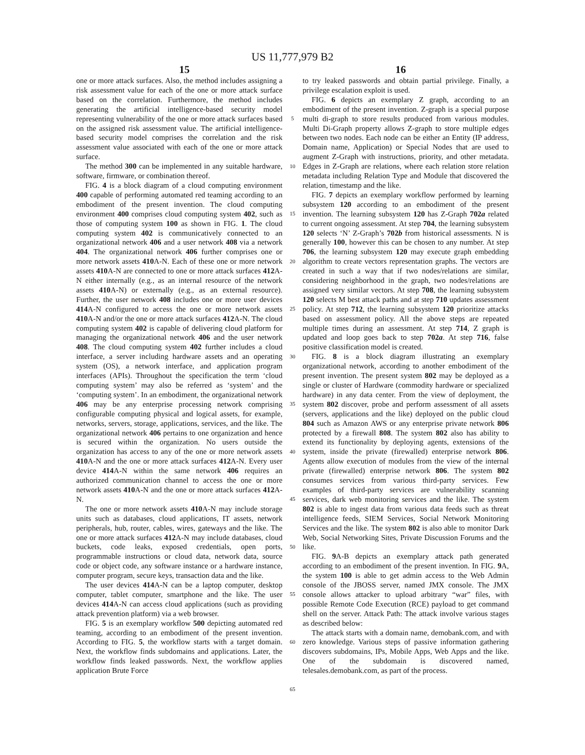US 11,777,979 B2
15 16
one or more attack surfaces. Also, the method includes assigning a risk assessment value for each of the one or more attack surface based on the correlation. Furthermore, the method includes generating the artificial intelligence-based security model representing vulnerability of the one or more attack surfaces based on the assigned risk assessment value. The artificial intelligence-based security model comprises the correlation and the risk assessment value associated with each of the one or more attack surface.
The method 300 can be implemented in any suitable hardware, software, firmware, or combination thereof.
FIG. 4 is a block diagram of a cloud computing environment 400 capable of performing automated red teaming according to an embodiment of the present invention. The cloud computing environment 400 comprises cloud computing system 402, such as those of computing system 100 as shown in FIG. 1. The cloud computing system 402 is communicatively connected to an organizational network 406 and a user network 408 via a network 404. The organizational network 406 further comprises one or more network assets 410 A-N. Each of these one or more network assets 410 A-N are connected to one or more attack surfaces 412 A-N either internally (e.g., as an internal resource of the network assets 410 A-N) or externally (e.g., as an external resource). Further, the user network 408 includes one or more user devices 414 A-N configured to access the one or more network assets 410 A-N and/or the one or more attack surfaces 412 A-N. The cloud computing system 402 is capable of delivering cloud platform for managing the organizational network 406 and the user network 408. The cloud computing system 402 further includes a cloud interface, a server including hardware assets and an operating system (OS), a network interface, and application program interfaces (APIs). Throughout the specification the term ‘cloud computing system’ may also be referred as ‘system’ and the ‘computing system’. In an embodiment, the organizational network 406 may be any enterprise processing network comprising configurable computing physical and logical assets, for example, networks, servers, storage, applications, services, and the like. The organizational network 406 pertains to one organization and hence is secured within the organization. No users outside the organization has access to any of the one or more network assets 410 A-N and the one or more attack surfaces 412 A-N. Every user device 414 A-N within the same network 406 requires an authorized communication channel to access the one or more network assets 410 A-N and the one or more attack surfaces 412 A-N.
The one or more network assets 410 A-N may include storage units such as databases, cloud applications, IT assets, network peripherals, hub, router, cables, wires, gateways and the like. The one or more attack surfaces 412 A-N may include databases, cloud buckets, code leaks, exposed credentials, open ports, programmable instructions or cloud data, network data, source code or object code, any software instance or a hardware instance, computer program, secure keys, transaction data and the like.
The user devices 414 A-N can be a laptop computer, desktop computer, tablet computer, smartphone and the like. The user devices 414 A-N can access cloud applications (such as providing attack prevention platform) via a web browser.
FIG. 5 is an exemplary workflow 500 depicting automated red teaming, according to an embodiment of the present invention. According to FIG. 5, the workflow starts with a target domain. Next, the workflow finds subdomains and applications. Later, the workflow finds leaked passwords. Next, the workflow applies application Brute Force
5
10
15
20
25
30
35
40
45
50
55
60
65
to try leaked passwords and obtain partial privilege. Finally, a privilege escalation exploit is used.
FIG. 6 depicts an exemplary Z graph, according to an embodiment of the present invention. Z-graph is a special purpose multi di-graph to store results produced from various modules. Multi Di-Graph property allows Z-graph to store multiple edges between two nodes. Each node can be either an Entity (IP address, Domain name, Application) or Special Nodes that are used to augment Z-Graph with instructions, priority, and other metadata. Edges in Z-Graph are relations, where each relation store relation metadata including Relation Type and Module that discovered the relation, timestamp and the like.
FIG. 7 depicts an exemplary workflow performed by learning subsystem 120 according to an embodiment of the present invention. The learning subsystem 120 has Z-Graph 702a related to current ongoing assessment. At step 704, the learning subsystem 120 selects ‘N’ Z-Graph’s 702b from historical assessments. N is generally 100, however this can be chosen to any number. At step 706, the learning subsystem 120 may execute graph embedding algorithm to create vectors representation graphs. The vectors are created in such a way that if two nodes/relations are similar, considering neighborhood in the graph, two nodes/relations are assigned very similar vectors. At step 708, the learning subsystem 120 selects M best attack paths and at step 710 updates assessment policy. At step 712, the learning subsystem 120 prioritize attacks based on assessment policy. All the above steps are repeated multiple times during an assessment. At step 714, Z graph is updated and loop goes back to step 702a. At step 716, false positive classification model is created.
FIG. 8 is a block diagram illustrating an exemplary organizational network, according to another embodiment of the present invention. The present system 802 may be deployed as a single or cluster of Hardware (commodity hardware or specialized hardware) in any data center. From the view of deployment, the system 802 discover, probe and perform assessment of all assets (servers, applications and the like) deployed on the public cloud 804 such as Amazon AWS or any enterprise private network 806 protected by a firewall 808. The system 802 also has ability to extend its functionality by deploying agents, extensions of the system, inside the private (firewalled) enterprise network 806. Agents allow execution of modules from the view of the internal private (firewalled) enterprise network 806. The system 802 consumes services from various third-party services. Few examples of third-party services are vulnerability scanning services, dark web monitoring services and the like. The system 802 is able to ingest data from various data feeds such as threat intelligence feeds, SIEM Services, Social Network Monitoring Services and the like. The system 802 is also able to monitor Dark Web, Social Networking Sites, Private Discussion Forums and the like.
FIG. 9 A-B depicts an exemplary attack path generated according to an embodiment of the present invention. In FIG. 9 A, the system 100 is able to get admin access to the Web Admin console of the JBOSS server, named JMX console. The JMX console allows attacker to upload arbitrary “war” files, with possible Remote Code Execution (RCE) payload to get command shell on the server. Attack Path: The attack involve various stages as described below:
The attack starts with a domain name, demobank.com, and with zero knowledge. Various steps of passive information gathering discovers subdomains, IPs, Mobile Apps, Web Apps and the like. One of the subdomain is discovered named, telesales.demobank.com, as part of the process.